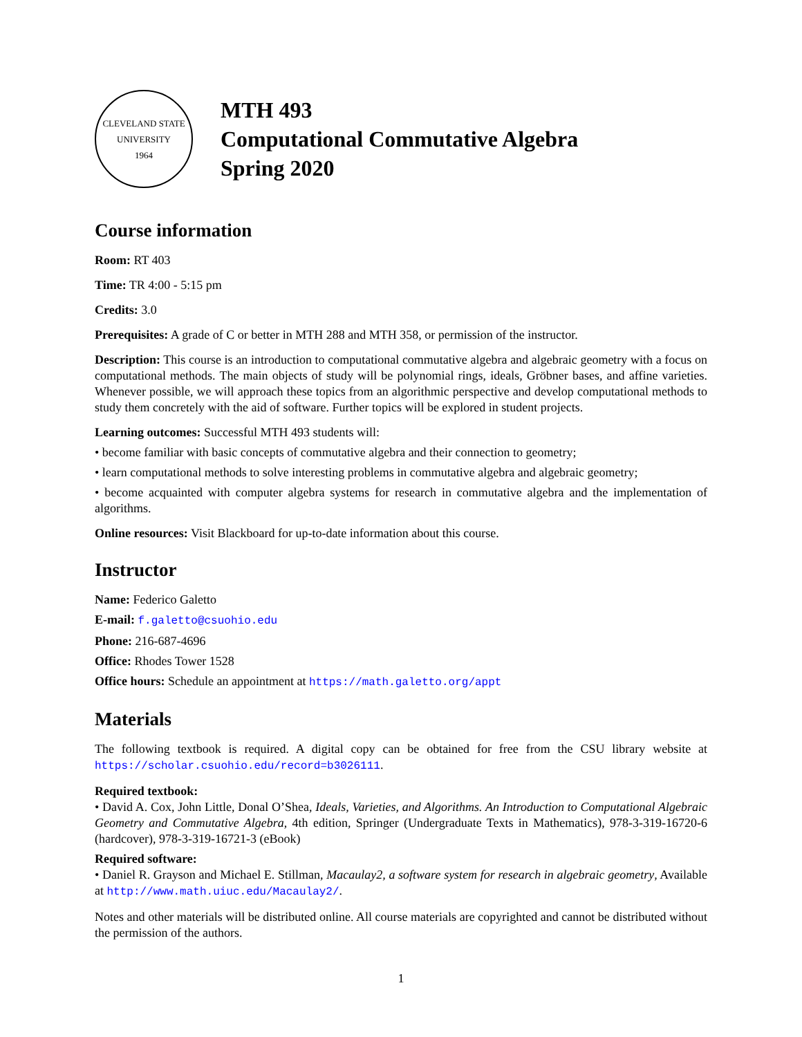CLEVELAND STATE UNIVERSITY
1964
MTH 493
Computational Commutative Algebra
Spring 2020
Course information
Room: RT 403
Time: TR 4:00 - 5:15 pm
Credits: 3.0
Prerequisites: A grade of C or better in MTH 288 and MTH 358, or permission of the instructor.
Description: This course is an introduction to computational commutative algebra and algebraic geometry with a focus on computational methods. The main objects of study will be polynomial rings, ideals, Gröbner bases, and affine varieties. Whenever possible, we will approach these topics from an algorithmic perspective and develop computational methods to study them concretely with the aid of software. Further topics will be explored in student projects.
Learning outcomes: Successful MTH 493 students will:
• become familiar with basic concepts of commutative algebra and their connection to geometry;
• learn computational methods to solve interesting problems in commutative algebra and algebraic geometry;
• become acquainted with computer algebra systems for research in commutative algebra and the implementation of algorithms.
Online resources: Visit Blackboard for up-to-date information about this course.
Instructor
Name: Federico Galetto
E-mail: f.galetto@csuohio.edu
Phone: 216-687-4696
Office: Rhodes Tower 1528
Office hours: Schedule an appointment at https://math.galetto.org/appt
Materials
The following textbook is required. A digital copy can be obtained for free from the CSU library website at https://scholar.csuohio.edu/record=b3026111.
Required textbook:
• David A. Cox, John Little, Donal O’Shea, Ideals, Varieties, and Algorithms. An Introduction to Computational Algebraic Geometry and Commutative Algebra, 4th edition, Springer (Undergraduate Texts in Mathematics), 978-3-319-16720-6 (hardcover), 978-3-319-16721-3 (eBook)
Required software:
• Daniel R. Grayson and Michael E. Stillman, Macaulay2, a software system for research in algebraic geometry, Available at http://www.math.uiuc.edu/Macaulay2/.
Notes and other materials will be distributed online. All course materials are copyrighted and cannot be distributed without the permission of the authors.
1